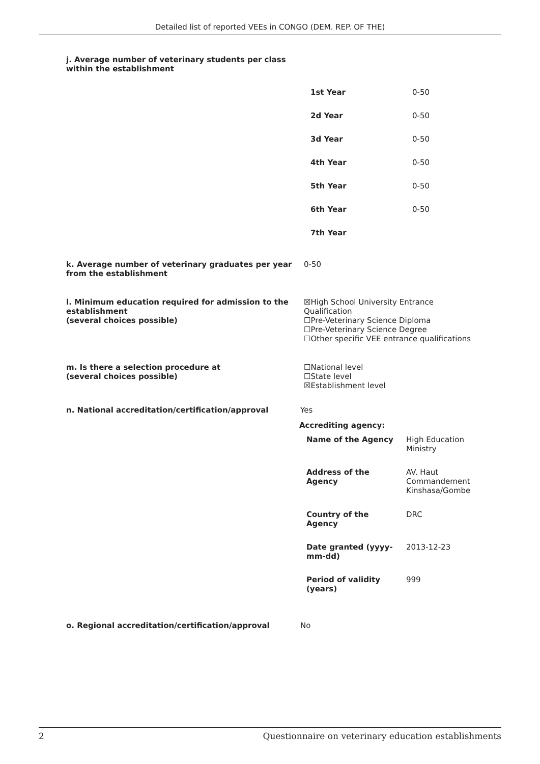Detailed list of reported VEEs in CONGO (DEM. REP. OF THE)
j. Average number of veterinary students per class
within the establishment
| 1st Year | 0-50 |
| 2d Year | 0-50 |
| 3d Year | 0-50 |
| 4th Year | 0-50 |
| 5th Year | 0-50 |
| 6th Year | 0-50 |
| 7th Year | |
k. Average number of veterinary graduates per year from the establishment
0-50
l. Minimum education required for admission to the establishment
(several choices possible)
☒High School University Entrance Qualification
☐Pre-Veterinary Science Diploma
☐Pre-Veterinary Science Degree
☐Other specific VEE entrance qualifications
m. Is there a selection procedure at
(several choices possible)
☐National level
☐State level
☒Establishment level
n. National accreditation/certification/approval Yes
Accrediting agency:
| Name of the Agency | High Education Ministry |
| Address of the Agency | AV. Haut Commandement Kinshasa/Gombe |
| Country of the Agency | DRC |
| Date granted (yyyy- mm-dd) | 2013-12-23 |
| Period of validity (years) | 999 |
o. Regional accreditation/certification/approval No
2 Questionnaire on veterinary education establishments